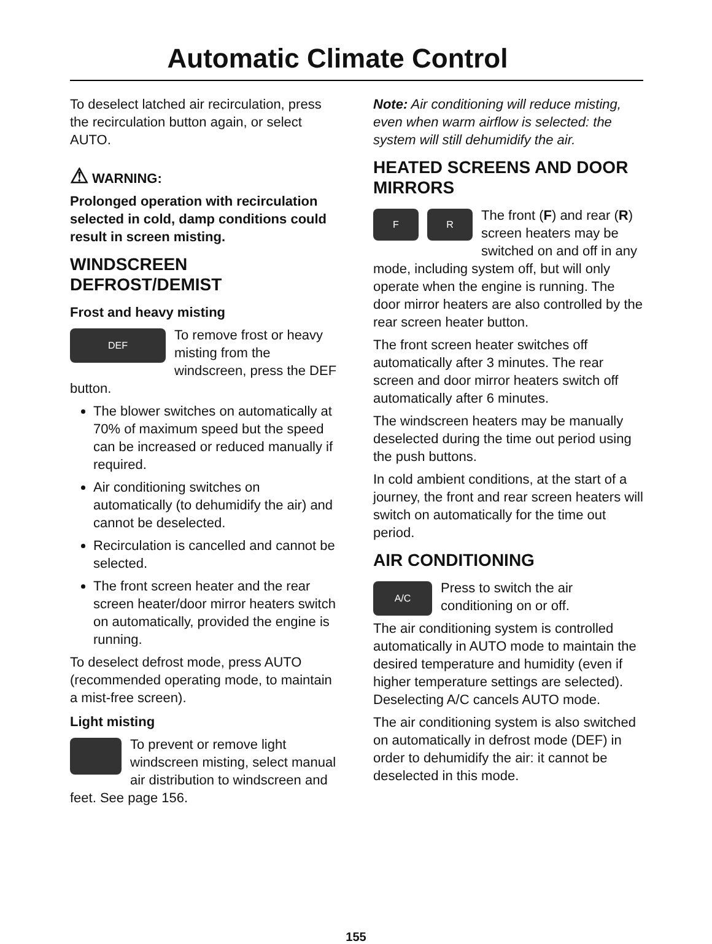Automatic Climate Control
To deselect latched air recirculation, press the recirculation button again, or select AUTO.
⚠ WARNING:
Prolonged operation with recirculation selected in cold, damp conditions could result in screen misting.
WINDSCREEN DEFROST/DEMIST
Frost and heavy misting
DEF
To remove frost or heavy misting from the windscreen, press the DEF button.
The blower switches on automatically at 70% of maximum speed but the speed can be increased or reduced manually if required.
Air conditioning switches on automatically (to dehumidify the air) and cannot be deselected.
Recirculation is cancelled and cannot be selected.
The front screen heater and the rear screen heater/door mirror heaters switch on automatically, provided the engine is running.
To deselect defrost mode, press AUTO (recommended operating mode, to maintain a mist-free screen).
Light misting
To prevent or remove light windscreen misting, select manual air distribution to windscreen and feet. See page 156.
Note: Air conditioning will reduce misting, even when warm airflow is selected: the system will still dehumidify the air.
HEATED SCREENS AND DOOR MIRRORS
F R
The front (F) and rear (R) screen heaters may be switched on and off in any mode, including system off, but will only operate when the engine is running. The door mirror heaters are also controlled by the rear screen heater button.
The front screen heater switches off automatically after 3 minutes. The rear screen and door mirror heaters switch off automatically after 6 minutes.
The windscreen heaters may be manually deselected during the time out period using the push buttons.
In cold ambient conditions, at the start of a journey, the front and rear screen heaters will switch on automatically for the time out period.
AIR CONDITIONING
A/C
Press to switch the air conditioning on or off.
The air conditioning system is controlled automatically in AUTO mode to maintain the desired temperature and humidity (even if higher temperature settings are selected). Deselecting A/C cancels AUTO mode.
The air conditioning system is also switched on automatically in defrost mode (DEF) in order to dehumidify the air: it cannot be deselected in this mode.
155